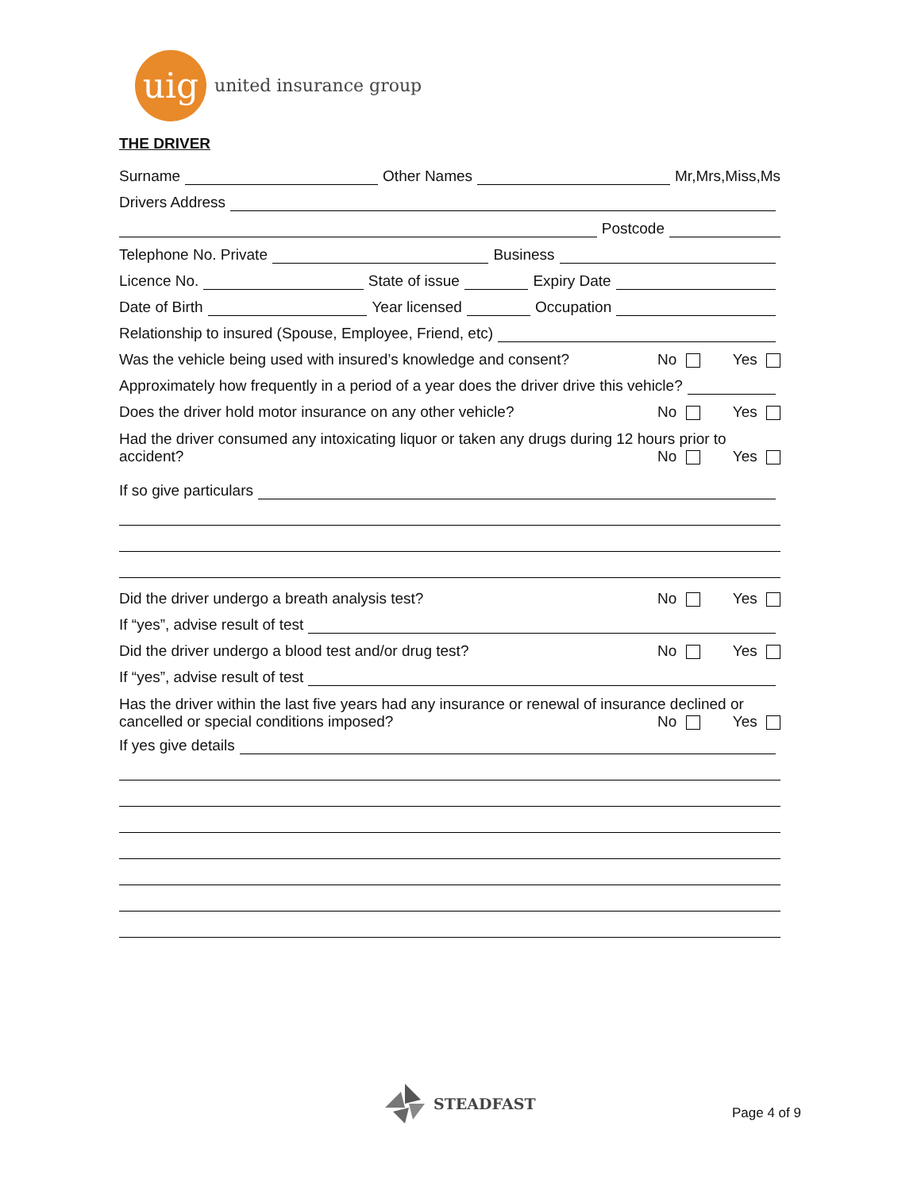uig
united insurance group
THE DRIVER
Surname Other Names Mr,Mrs,Miss,Ms
Drivers Address
Postcode
Telephone No. Private Business
Licence No. State of issue Expiry Date
Date of Birth Year licensed Occupation
Relationship to insured (Spouse, Employee, Friend, etc)
Was the vehicle being used with insured’s knowledge and consent? No Yes
Approximately how frequently in a period of a year does the driver drive this vehicle?
Does the driver hold motor insurance on any other vehicle? No Yes
Had the driver consumed any intoxicating liquor or taken any drugs during 12 hours prior to
accident? No Yes
If so give particulars
Did the driver undergo a breath analysis test? No Yes
If “yes”, advise result of test
Did the driver undergo a blood test and/or drug test? No Yes
If “yes”, advise result of test
Has the driver within the last five years had any insurance or renewal of insurance declined or
cancelled or special conditions imposed? No Yes
If yes give details
STEADFAST
Page 4 of 9